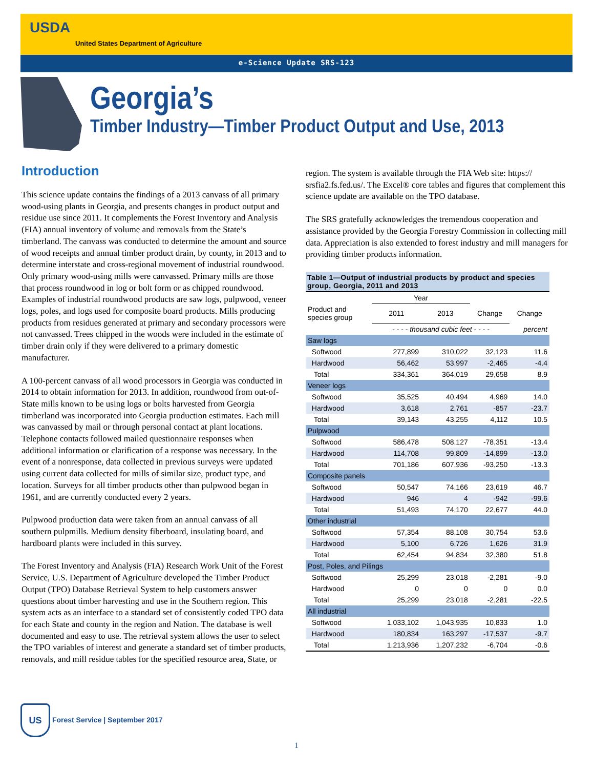USDA
United States Department of Agriculture
e-Science Update SRS-123
Georgia’s
Timber Industry—Timber Product Output and Use, 2013
Introduction
This science update contains the findings of a 2013 canvass of all primary wood-using plants in Georgia, and presents changes in product output and residue use since 2011. It complements the Forest Inventory and Analysis (FIA) annual inventory of volume and removals from the State’s timberland. The canvass was conducted to determine the amount and source of wood receipts and annual timber product drain, by county, in 2013 and to determine interstate and cross-regional movement of industrial roundwood. Only primary wood-using mills were canvassed. Primary mills are those that process roundwood in log or bolt form or as chipped roundwood. Examples of industrial roundwood products are saw logs, pulpwood, veneer logs, poles, and logs used for composite board products. Mills producing products from residues generated at primary and secondary processors were not canvassed. Trees chipped in the woods were included in the estimate of timber drain only if they were delivered to a primary domestic manufacturer.
A 100-percent canvass of all wood processors in Georgia was conducted in 2014 to obtain information for 2013. In addition, roundwood from out-of-State mills known to be using logs or bolts harvested from Georgia timberland was incorporated into Georgia production estimates. Each mill was canvassed by mail or through personal contact at plant locations. Telephone contacts followed mailed questionnaire responses when additional information or clarification of a response was necessary. In the event of a nonresponse, data collected in previous surveys were updated using current data collected for mills of similar size, product type, and location. Surveys for all timber products other than pulpwood began in 1961, and are currently conducted every 2 years.
Pulpwood production data were taken from an annual canvass of all southern pulpmills. Medium density fiberboard, insulating board, and hardboard plants were included in this survey.
The Forest Inventory and Analysis (FIA) Research Work Unit of the Forest Service, U.S. Department of Agriculture developed the Timber Product Output (TPO) Database Retrieval System to help customers answer questions about timber harvesting and use in the Southern region. This system acts as an interface to a standard set of consistently coded TPO data for each State and county in the region and Nation. The database is well documented and easy to use. The retrieval system allows the user to select the TPO variables of interest and generate a standard set of timber products, removals, and mill residue tables for the specified resource area, State, or
region. The system is available through the FIA Web site: https:// srsfia2.fs.fed.us/. The Excel® core tables and figures that complement this science update are available on the TPO database.
The SRS gratefully acknowledges the tremendous cooperation and assistance provided by the Georgia Forestry Commission in collecting mill data. Appreciation is also extended to forest industry and mill managers for providing timber products information.
Table 1—Output of industrial products by product and species group, Georgia, 2011 and 2013
| | Year | | | |
| --- | --- | --- | --- | --- |
| Product and species group | 2011 | 2013 | Change | Change |
| | - - - - thousand cubic feet - - - - | | | percent |
| Saw logs | | | | |
| Softwood | 277,899 | 310,022 | 32,123 | 11.6 |
| Hardwood | 56,462 | 53,997 | -2,465 | -4.4 |
| Total | 334,361 | 364,019 | 29,658 | 8.9 |
| Veneer logs | | | | |
| Softwood | 35,525 | 40,494 | 4,969 | 14.0 |
| Hardwood | 3,618 | 2,761 | -857 | -23.7 |
| Total | 39,143 | 43,255 | 4,112 | 10.5 |
| Pulpwood | | | | |
| Softwood | 586,478 | 508,127 | -78,351 | -13.4 |
| Hardwood | 114,708 | 99,809 | -14,899 | -13.0 |
| Total | 701,186 | 607,936 | -93,250 | -13.3 |
| Composite panels | | | | |
| Softwood | 50,547 | 74,166 | 23,619 | 46.7 |
| Hardwood | 946 | 4 | -942 | -99.6 |
| Total | 51,493 | 74,170 | 22,677 | 44.0 |
| Other industrial | | | | |
| Softwood | 57,354 | 88,108 | 30,754 | 53.6 |
| Hardwood | 5,100 | 6,726 | 1,626 | 31.9 |
| Total | 62,454 | 94,834 | 32,380 | 51.8 |
| Post, Poles, and Pilings | | | | |
| Softwood | 25,299 | 23,018 | -2,281 | -9.0 |
| Hardwood | 0 | 0 | 0 | 0.0 |
| Total | 25,299 | 23,018 | -2,281 | -22.5 |
| All industrial | | | | |
| Softwood | 1,033,102 | 1,043,935 | 10,833 | 1.0 |
| Hardwood | 180,834 | 163,297 | -17,537 | -9.7 |
| Total | 1,213,936 | 1,207,232 | -6,704 | -0.6 |
US Forest Service | September 2017
1